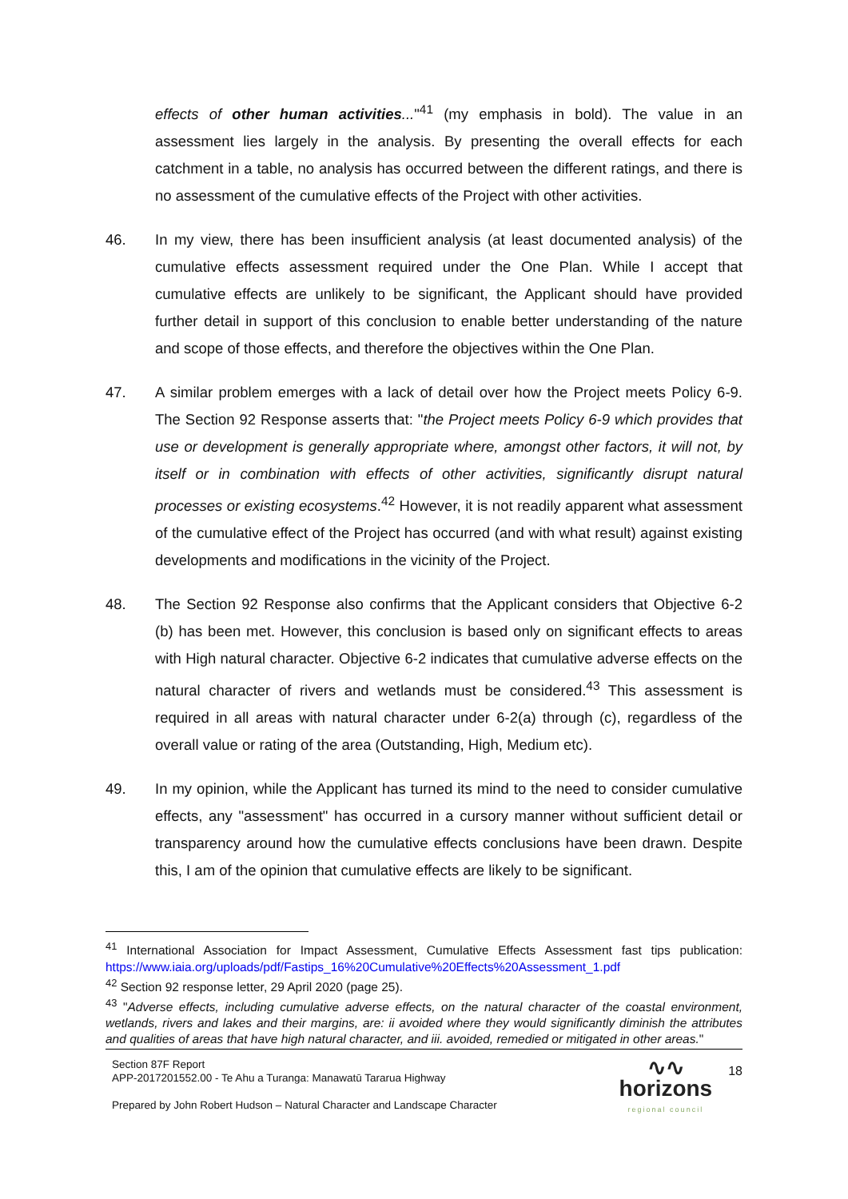effects of other human activities..."<sup>41</sup> (my emphasis in bold). The value in an assessment lies largely in the analysis. By presenting the overall effects for each catchment in a table, no analysis has occurred between the different ratings, and there is no assessment of the cumulative effects of the Project with other activities.
46. In my view, there has been insufficient analysis (at least documented analysis) of the cumulative effects assessment required under the One Plan. While I accept that cumulative effects are unlikely to be significant, the Applicant should have provided further detail in support of this conclusion to enable better understanding of the nature and scope of those effects, and therefore the objectives within the One Plan.
47. A similar problem emerges with a lack of detail over how the Project meets Policy 6-9. The Section 92 Response asserts that: "the Project meets Policy 6-9 which provides that use or development is generally appropriate where, amongst other factors, it will not, by itself or in combination with effects of other activities, significantly disrupt natural processes or existing ecosystems.<sup>42</sup> However, it is not readily apparent what assessment of the cumulative effect of the Project has occurred (and with what result) against existing developments and modifications in the vicinity of the Project.
48. The Section 92 Response also confirms that the Applicant considers that Objective 6-2 (b) has been met. However, this conclusion is based only on significant effects to areas with High natural character. Objective 6-2 indicates that cumulative adverse effects on the natural character of rivers and wetlands must be considered.<sup>43</sup> This assessment is required in all areas with natural character under 6-2(a) through (c), regardless of the overall value or rating of the area (Outstanding, High, Medium etc).
49. In my opinion, while the Applicant has turned its mind to the need to consider cumulative effects, any "assessment" has occurred in a cursory manner without sufficient detail or transparency around how the cumulative effects conclusions have been drawn. Despite this, I am of the opinion that cumulative effects are likely to be significant.
<sup>41</sup> International Association for Impact Assessment, Cumulative Effects Assessment fast tips publication: https://www.iaia.org/uploads/pdf/Fastips_16%20Cumulative%20Effects%20Assessment_1.pdf
<sup>42</sup> Section 92 response letter, 29 April 2020 (page 25).
<sup>43</sup> "Adverse effects, including cumulative adverse effects, on the natural character of the coastal environment, wetlands, rivers and lakes and their margins, are: ii avoided where they would significantly diminish the attributes and qualities of areas that have high natural character, and iii. avoided, remedied or mitigated in other areas."
Section 87F Report
APP-2017201552.00 - Te Ahu a Turanga: Manawatū Tararua Highway
Prepared by John Robert Hudson – Natural Character and Landscape Character
∿∿
horizons
regional council
18